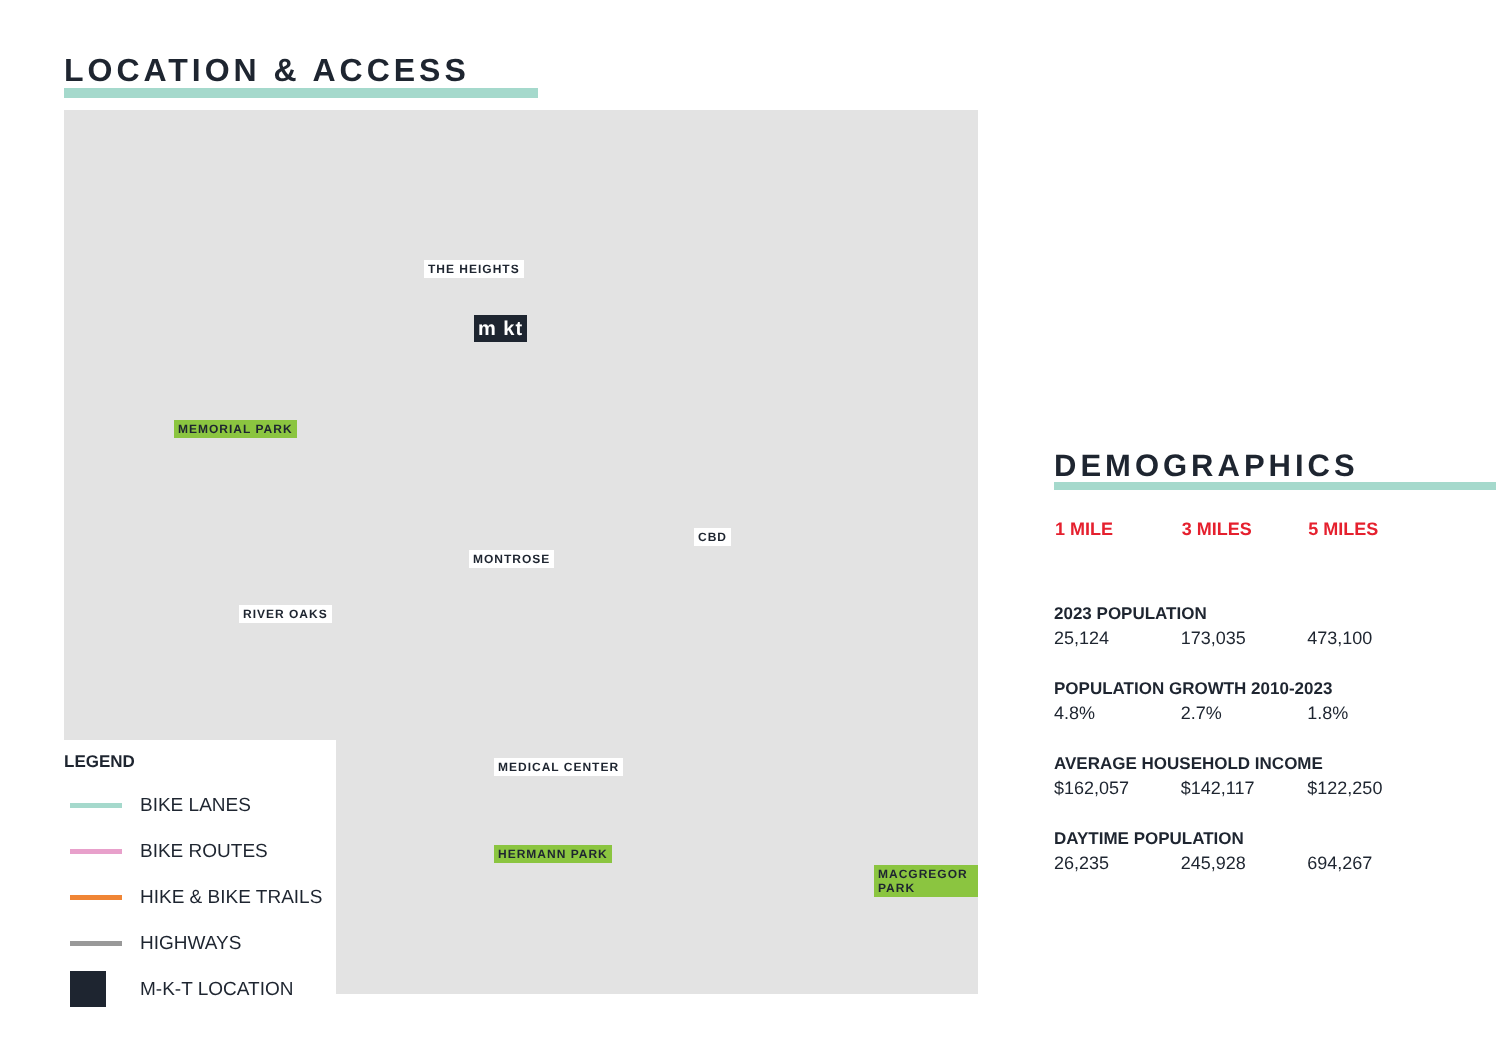LOCATION & ACCESS
THE HEIGHTS
m kt
MEMORIAL PARK
CBD
MONTROSE
RIVER OAKS
MEDICAL CENTER
HERMANN PARK
MACGREGOR PARK
LEGEND
BIKE LANES
BIKE ROUTES
HIKE & BIKE TRAILS
HIGHWAYS
M-K-T LOCATION
DEMOGRAPHICS
| 1 MILE | 3 MILES | 5 MILES |
| --- | --- | --- |
| 2023 POPULATION | | |
| 25,124 | 173,035 | 473,100 |
| POPULATION GROWTH 2010-2023 | | |
| 4.8% | 2.7% | 1.8% |
| AVERAGE HOUSEHOLD INCOME | | |
| $162,057 | $142,117 | $122,250 |
| DAYTIME POPULATION | | |
| 26,235 | 245,928 | 694,267 |